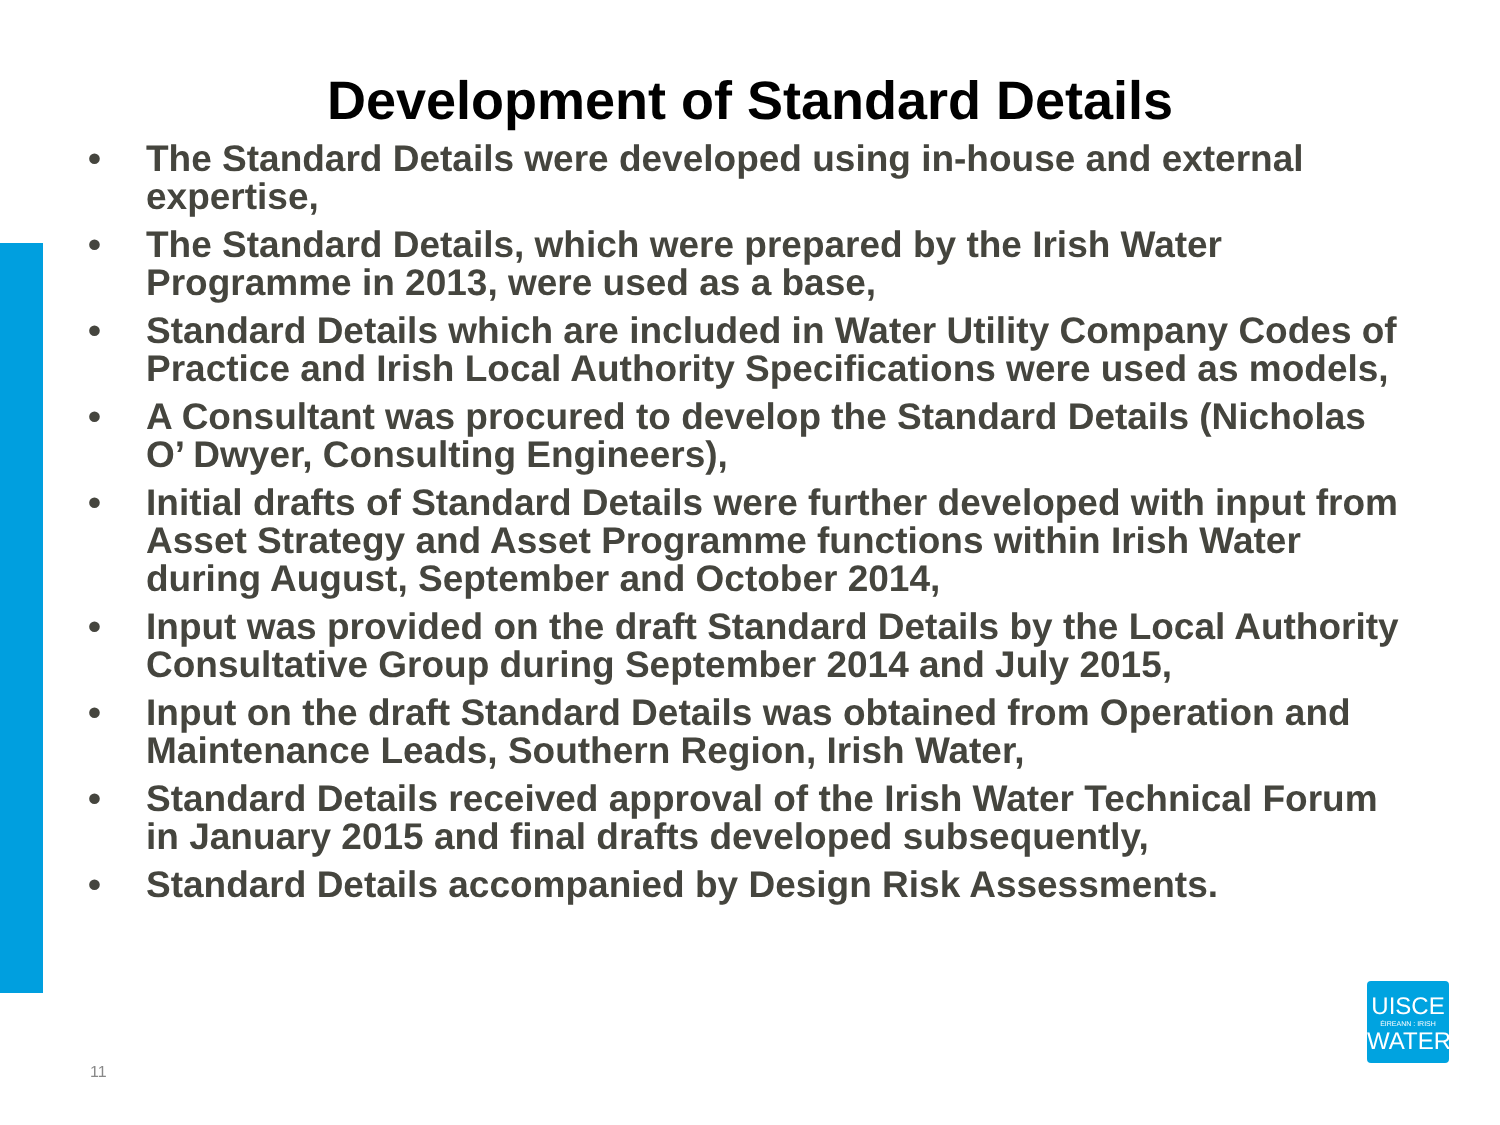Development of Standard Details
• The Standard Details were developed using in-house and external expertise,
• The Standard Details, which were prepared by the Irish Water Programme in 2013, were used as a base,
• Standard Details which are included in Water Utility Company Codes of Practice and Irish Local Authority Specifications were used as models,
• A Consultant was procured to develop the Standard Details (Nicholas O’ Dwyer, Consulting Engineers),
• Initial drafts of Standard Details were further developed with input from Asset Strategy and Asset Programme functions within Irish Water during August, September and October 2014,
• Input was provided on the draft Standard Details by the Local Authority Consultative Group during September 2014 and July 2015,
• Input on the draft Standard Details was obtained from Operation and Maintenance Leads, Southern Region, Irish Water,
• Standard Details received approval of the Irish Water Technical Forum in January 2015 and final drafts developed subsequently,
• Standard Details accompanied by Design Risk Assessments.
11
UISCE
ÉIREANN : IRISH
WATER